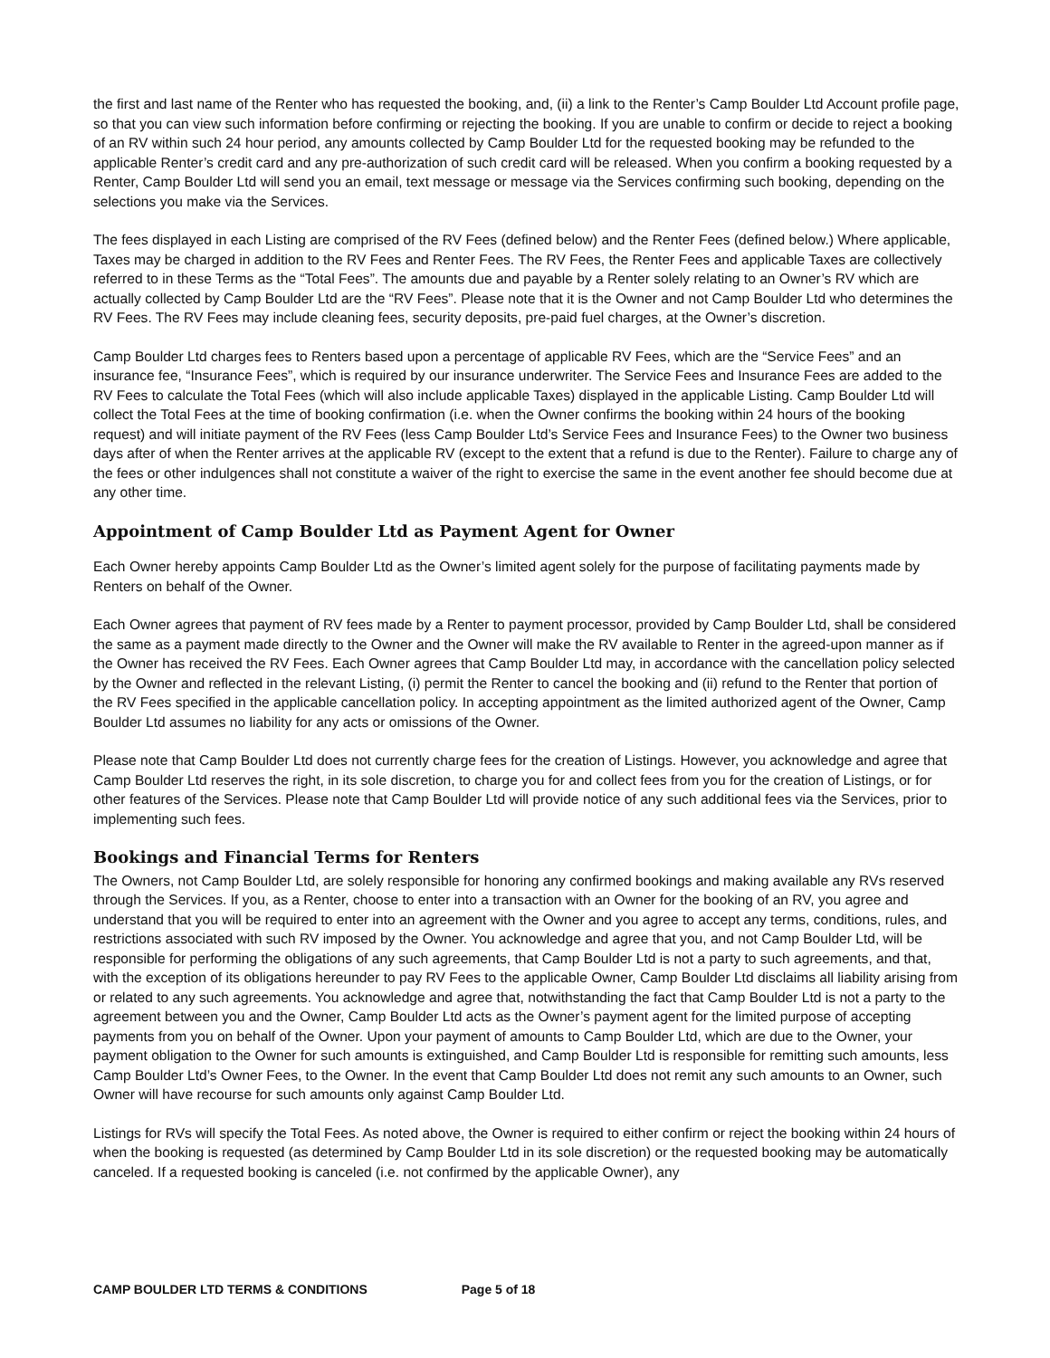the first and last name of the Renter who has requested the booking, and, (ii) a link to the Renter’s Camp Boulder Ltd Account profile page, so that you can view such information before confirming or rejecting the booking. If you are unable to confirm or decide to reject a booking of an RV within such 24 hour period, any amounts collected by Camp Boulder Ltd for the requested booking may be refunded to the applicable Renter’s credit card and any pre-authorization of such credit card will be released. When you confirm a booking requested by a Renter, Camp Boulder Ltd will send you an email, text message or message via the Services confirming such booking, depending on the selections you make via the Services.
The fees displayed in each Listing are comprised of the RV Fees (defined below) and the Renter Fees (defined below.) Where applicable, Taxes may be charged in addition to the RV Fees and Renter Fees. The RV Fees, the Renter Fees and applicable Taxes are collectively referred to in these Terms as the “Total Fees”. The amounts due and payable by a Renter solely relating to an Owner’s RV which are actually collected by Camp Boulder Ltd are the “RV Fees”. Please note that it is the Owner and not Camp Boulder Ltd who determines the RV Fees. The RV Fees may include cleaning fees, security deposits, pre-paid fuel charges, at the Owner’s discretion.
Camp Boulder Ltd charges fees to Renters based upon a percentage of applicable RV Fees, which are the “Service Fees” and an insurance fee, “Insurance Fees”, which is required by our insurance underwriter. The Service Fees and Insurance Fees are added to the RV Fees to calculate the Total Fees (which will also include applicable Taxes) displayed in the applicable Listing. Camp Boulder Ltd will collect the Total Fees at the time of booking confirmation (i.e. when the Owner confirms the booking within 24 hours of the booking request) and will initiate payment of the RV Fees (less Camp Boulder Ltd’s Service Fees and Insurance Fees) to the Owner two business days after of when the Renter arrives at the applicable RV (except to the extent that a refund is due to the Renter). Failure to charge any of the fees or other indulgences shall not constitute a waiver of the right to exercise the same in the event another fee should become due at any other time.
Appointment of Camp Boulder Ltd as Payment Agent for Owner
Each Owner hereby appoints Camp Boulder Ltd as the Owner’s limited agent solely for the purpose of facilitating payments made by Renters on behalf of the Owner.
Each Owner agrees that payment of RV fees made by a Renter to payment processor, provided by Camp Boulder Ltd, shall be considered the same as a payment made directly to the Owner and the Owner will make the RV available to Renter in the agreed-upon manner as if the Owner has received the RV Fees. Each Owner agrees that Camp Boulder Ltd may, in accordance with the cancellation policy selected by the Owner and reflected in the relevant Listing, (i) permit the Renter to cancel the booking and (ii) refund to the Renter that portion of the RV Fees specified in the applicable cancellation policy. In accepting appointment as the limited authorized agent of the Owner, Camp Boulder Ltd assumes no liability for any acts or omissions of the Owner.
Please note that Camp Boulder Ltd does not currently charge fees for the creation of Listings. However, you acknowledge and agree that Camp Boulder Ltd reserves the right, in its sole discretion, to charge you for and collect fees from you for the creation of Listings, or for other features of the Services. Please note that Camp Boulder Ltd will provide notice of any such additional fees via the Services, prior to implementing such fees.
Bookings and Financial Terms for Renters
The Owners, not Camp Boulder Ltd, are solely responsible for honoring any confirmed bookings and making available any RVs reserved through the Services. If you, as a Renter, choose to enter into a transaction with an Owner for the booking of an RV, you agree and understand that you will be required to enter into an agreement with the Owner and you agree to accept any terms, conditions, rules, and restrictions associated with such RV imposed by the Owner. You acknowledge and agree that you, and not Camp Boulder Ltd, will be responsible for performing the obligations of any such agreements, that Camp Boulder Ltd is not a party to such agreements, and that, with the exception of its obligations hereunder to pay RV Fees to the applicable Owner, Camp Boulder Ltd disclaims all liability arising from or related to any such agreements. You acknowledge and agree that, notwithstanding the fact that Camp Boulder Ltd is not a party to the agreement between you and the Owner, Camp Boulder Ltd acts as the Owner’s payment agent for the limited purpose of accepting payments from you on behalf of the Owner. Upon your payment of amounts to Camp Boulder Ltd, which are due to the Owner, your payment obligation to the Owner for such amounts is extinguished, and Camp Boulder Ltd is responsible for remitting such amounts, less Camp Boulder Ltd’s Owner Fees, to the Owner. In the event that Camp Boulder Ltd does not remit any such amounts to an Owner, such Owner will have recourse for such amounts only against Camp Boulder Ltd.
Listings for RVs will specify the Total Fees. As noted above, the Owner is required to either confirm or reject the booking within 24 hours of when the booking is requested (as determined by Camp Boulder Ltd in its sole discretion) or the requested booking may be automatically canceled. If a requested booking is canceled (i.e. not confirmed by the applicable Owner), any
CAMP BOULDER LTD TERMS & CONDITIONS Page 5 of 18